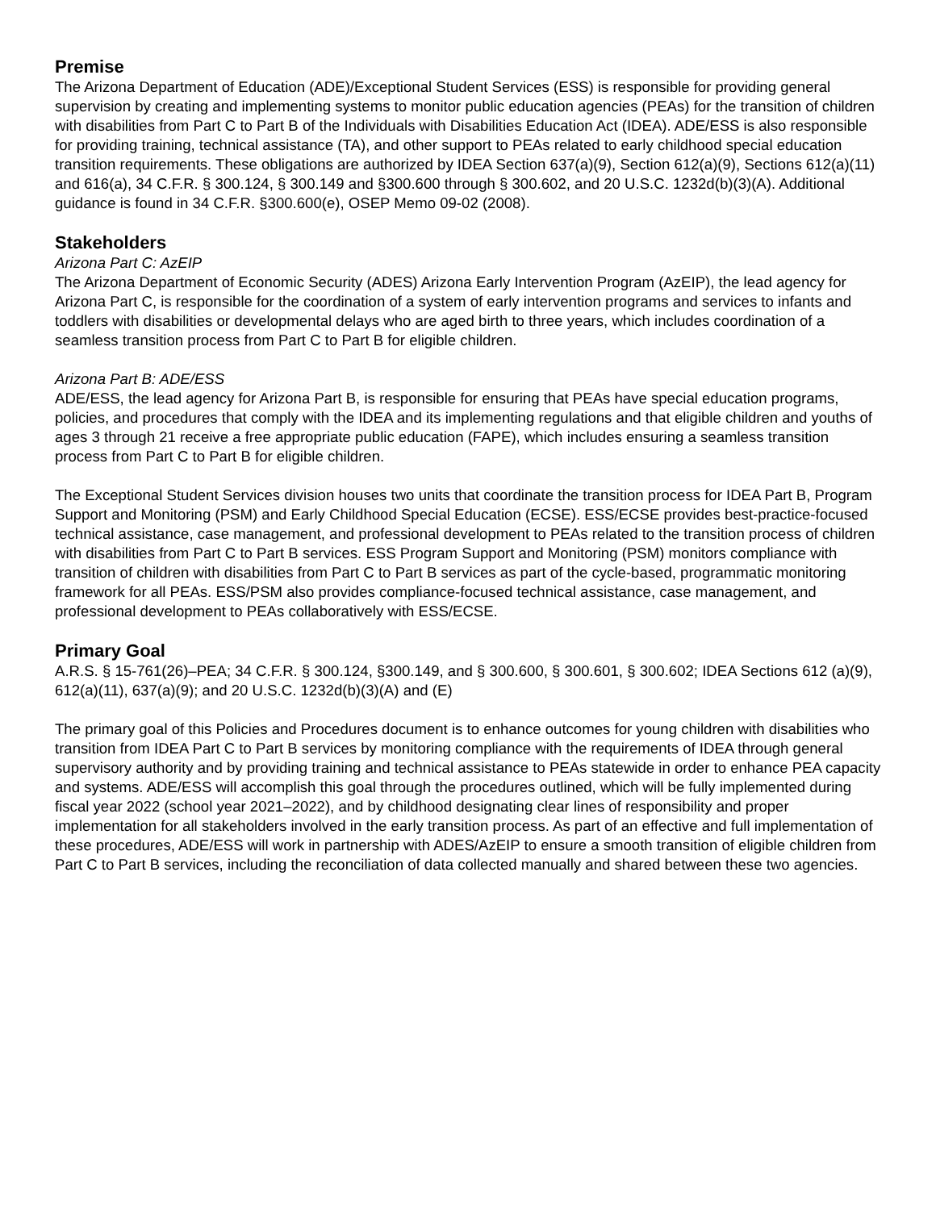Premise
The Arizona Department of Education (ADE)/Exceptional Student Services (ESS) is responsible for providing general supervision by creating and implementing systems to monitor public education agencies (PEAs) for the transition of children with disabilities from Part C to Part B of the Individuals with Disabilities Education Act (IDEA). ADE/ESS is also responsible for providing training, technical assistance (TA), and other support to PEAs related to early childhood special education transition requirements. These obligations are authorized by IDEA Section 637(a)(9), Section 612(a)(9), Sections 612(a)(11) and 616(a), 34 C.F.R. § 300.124, § 300.149 and §300.600 through § 300.602, and 20 U.S.C. 1232d(b)(3)(A). Additional guidance is found in 34 C.F.R. §300.600(e), OSEP Memo 09-02 (2008).
Stakeholders
Arizona Part C: AzEIP
The Arizona Department of Economic Security (ADES) Arizona Early Intervention Program (AzEIP), the lead agency for Arizona Part C, is responsible for the coordination of a system of early intervention programs and services to infants and toddlers with disabilities or developmental delays who are aged birth to three years, which includes coordination of a seamless transition process from Part C to Part B for eligible children.
Arizona Part B: ADE/ESS
ADE/ESS, the lead agency for Arizona Part B, is responsible for ensuring that PEAs have special education programs, policies, and procedures that comply with the IDEA and its implementing regulations and that eligible children and youths of ages 3 through 21 receive a free appropriate public education (FAPE), which includes ensuring a seamless transition process from Part C to Part B for eligible children.
The Exceptional Student Services division houses two units that coordinate the transition process for IDEA Part B, Program Support and Monitoring (PSM) and Early Childhood Special Education (ECSE). ESS/ECSE provides best-practice-focused technical assistance, case management, and professional development to PEAs related to the transition process of children with disabilities from Part C to Part B services. ESS Program Support and Monitoring (PSM) monitors compliance with transition of children with disabilities from Part C to Part B services as part of the cycle-based, programmatic monitoring framework for all PEAs. ESS/PSM also provides compliance-focused technical assistance, case management, and professional development to PEAs collaboratively with ESS/ECSE.
Primary Goal
A.R.S. § 15-761(26)–PEA; 34 C.F.R. § 300.124, §300.149, and § 300.600, § 300.601, § 300.602; IDEA Sections 612 (a)(9), 612(a)(11), 637(a)(9); and 20 U.S.C. 1232d(b)(3)(A) and (E)
The primary goal of this Policies and Procedures document is to enhance outcomes for young children with disabilities who transition from IDEA Part C to Part B services by monitoring compliance with the requirements of IDEA through general supervisory authority and by providing training and technical assistance to PEAs statewide in order to enhance PEA capacity and systems. ADE/ESS will accomplish this goal through the procedures outlined, which will be fully implemented during fiscal year 2022 (school year 2021–2022), and by childhood designating clear lines of responsibility and proper implementation for all stakeholders involved in the early transition process. As part of an effective and full implementation of these procedures, ADE/ESS will work in partnership with ADES/AzEIP to ensure a smooth transition of eligible children from Part C to Part B services, including the reconciliation of data collected manually and shared between these two agencies.